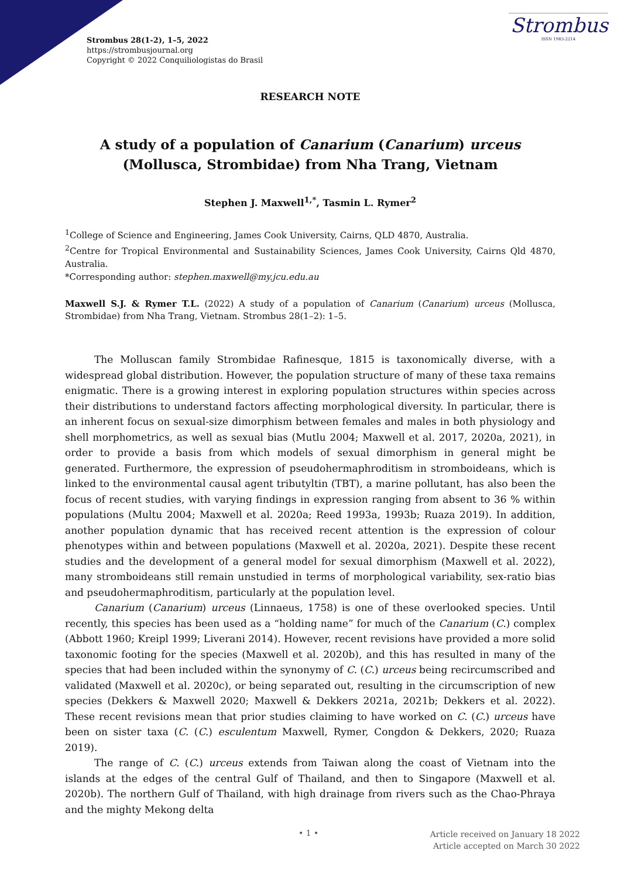Strombus 28(1-2), 1–5, 2022
https://strombusjournal.org
Copyright © 2022 Conquiliologistas do Brasil
Strombus
ISSN 1983-2214
RESEARCH NOTE
A study of a population of Canarium (Canarium) urceus (Mollusca, Strombidae) from Nha Trang, Vietnam
Stephen J. Maxwell<sup>1,*</sup>, Tasmin L. Rymer<sup>2</sup>
<sup>1</sup> College of Science and Engineering, James Cook University, Cairns, QLD 4870, Australia.
<sup>2</sup> Centre for Tropical Environmental and Sustainability Sciences, James Cook University, Cairns Qld 4870, Australia.
*Corresponding author: stephen.maxwell@my.jcu.edu.au
Maxwell S.J. & Rymer T.L. (2022) A study of a population of Canarium (Canarium) urceus (Mollusca, Strombidae) from Nha Trang, Vietnam. Strombus 28(1–2): 1–5.
The Molluscan family Strombidae Rafinesque, 1815 is taxonomically diverse, with a widespread global distribution. However, the population structure of many of these taxa remains enigmatic. There is a growing interest in exploring population structures within species across their distributions to understand factors affecting morphological diversity. In particular, there is an inherent focus on sexual-size dimorphism between females and males in both physiology and shell morphometrics, as well as sexual bias (Mutlu 2004; Maxwell et al. 2017, 2020a, 2021), in order to provide a basis from which models of sexual dimorphism in general might be generated. Furthermore, the expression of pseudohermaphroditism in stromboideans, which is linked to the environmental causal agent tributyltin (TBT), a marine pollutant, has also been the focus of recent studies, with varying findings in expression ranging from absent to 36 % within populations (Multu 2004; Maxwell et al. 2020a; Reed 1993a, 1993b; Ruaza 2019). In addition, another population dynamic that has received recent attention is the expression of colour phenotypes within and between populations (Maxwell et al. 2020a, 2021). Despite these recent studies and the development of a general model for sexual dimorphism (Maxwell et al. 2022), many stromboideans still remain unstudied in terms of morphological variability, sex-ratio bias and pseudohermaphroditism, particularly at the population level.
Canarium (Canarium) urceus (Linnaeus, 1758) is one of these overlooked species. Until recently, this species has been used as a “holding name” for much of the Canarium (C.) complex (Abbott 1960; Kreipl 1999; Liverani 2014). However, recent revisions have provided a more solid taxonomic footing for the species (Maxwell et al. 2020b), and this has resulted in many of the species that had been included within the synonymy of C. (C.) urceus being recircumscribed and validated (Maxwell et al. 2020c), or being separated out, resulting in the circumscription of new species (Dekkers & Maxwell 2020; Maxwell & Dekkers 2021a, 2021b; Dekkers et al. 2022). These recent revisions mean that prior studies claiming to have worked on C. (C.) urceus have been on sister taxa (C. (C.) esculentum Maxwell, Rymer, Congdon & Dekkers, 2020; Ruaza 2019).
The range of C. (C.) urceus extends from Taiwan along the coast of Vietnam into the islands at the edges of the central Gulf of Thailand, and then to Singapore (Maxwell et al. 2020b). The northern Gulf of Thailand, with high drainage from rivers such as the Chao-Phraya and the mighty Mekong delta
• 1 •
Article received on January 18 2022
Article accepted on March 30 2022